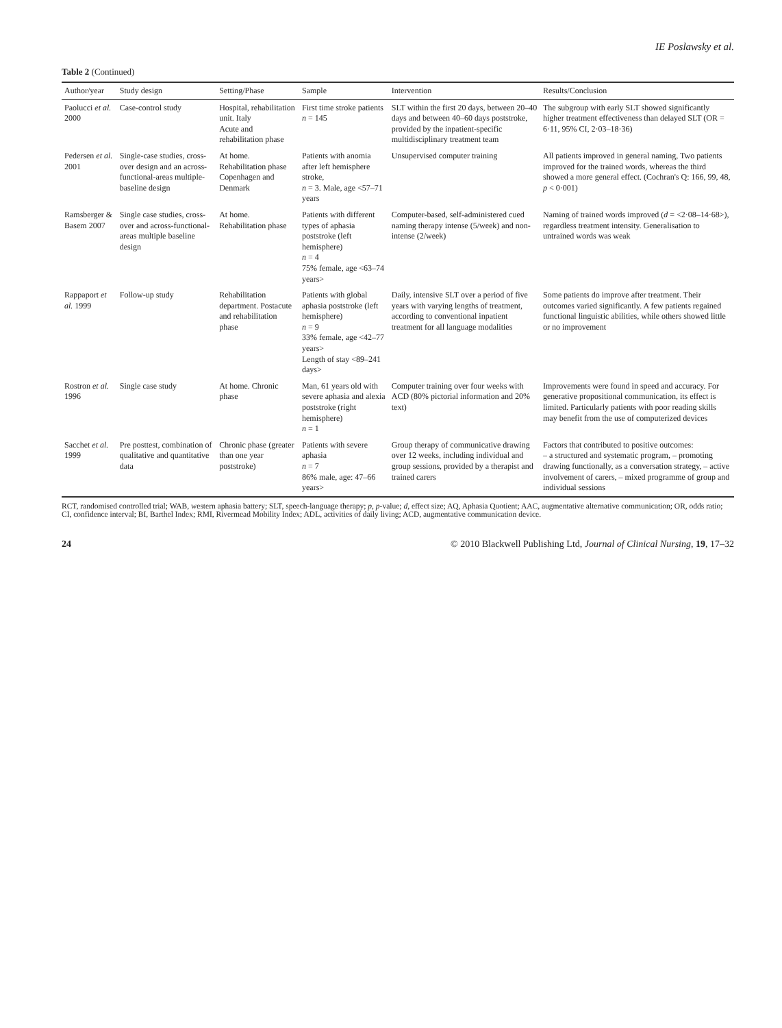IE Poslawsky et al.
Table 2 (Continued)
| Author/year | Study design | Setting/Phase | Sample | Intervention | Results/Conclusion |
| --- | --- | --- | --- | --- | --- |
| Paolucci et al. 2000 | Case-control study | Hospital, rehabilitation unit. Italy Acute and rehabilitation phase | First time stroke patients n = 145 | SLT within the first 20 days, between 20–40 days and between 40–60 days poststroke, provided by the inpatient-specific multidisciplinary treatment team | The subgroup with early SLT showed significantly higher treatment effectiveness than delayed SLT (OR = 6·11, 95% CI, 2·03–18·36) |
| Pedersen et al. 2001 | Single-case studies, cross-over design and an across-functional-areas multiple-baseline design | At home. Rehabilitation phase Copenhagen and Denmark | Patients with anomia after left hemisphere stroke, n = 3. Male, age <57–71 years | Unsupervised computer training | All patients improved in general naming, Two patients improved for the trained words, whereas the third showed a more general effect. (Cochran's Q: 166, 99, 48, p < 0·001) |
| Ramsberger & Basem 2007 | Single case studies, cross-over and across-functional-areas multiple baseline design | At home. Rehabilitation phase | Patients with different types of aphasia poststroke (left hemisphere) n = 4 75% female, age <63–74 years> | Computer-based, self-administered cued naming therapy intense (5/week) and non-intense (2/week) | Naming of trained words improved ( d = <2·08–14·68>), regardless treatment intensity. Generalisation to untrained words was weak |
| Rappaport et al. 1999 | Follow-up study | Rehabilitation department. Postacute and rehabilitation phase | Patients with global aphasia poststroke (left hemisphere) n = 9 33% female, age <42–77 years> Length of stay <89–241 days> | Daily, intensive SLT over a period of five years with varying lengths of treatment, according to conventional inpatient treatment for all language modalities | Some patients do improve after treatment. Their outcomes varied significantly. A few patients regained functional linguistic abilities, while others showed little or no improvement |
| Rostron et al. 1996 | Single case study | At home. Chronic phase | Man, 61 years old with severe aphasia and alexia poststroke (right hemisphere) n = 1 | Computer training over four weeks with ACD (80% pictorial information and 20% text) | Improvements were found in speed and accuracy. For generative propositional communication, its effect is limited. Particularly patients with poor reading skills may benefit from the use of computerized devices |
| Sacchet et al. 1999 | Pre posttest, combination of qualitative and quantitative data | Chronic phase (greater than one year poststroke) | Patients with severe aphasia n = 7 86% male, age: 47–66 years> | Group therapy of communicative drawing over 12 weeks, including individual and group sessions, provided by a therapist and trained carers | Factors that contributed to positive outcomes: – a structured and systematic program, – promoting drawing functionally, as a conversation strategy, – active involvement of carers, – mixed programme of group and individual sessions |
RCT, randomised controlled trial; WAB, western aphasia battery; SLT, speech-language therapy; p, p-value; d, effect size; AQ, Aphasia Quotient; AAC, augmentative alternative communication; OR, odds ratio; CI, confidence interval; BI, Barthel Index; RMI, Rivermead Mobility Index; ADL, activities of daily living; ACD, augmentative communication device.
24 © 2010 Blackwell Publishing Ltd, Journal of Clinical Nursing, 19, 17–32